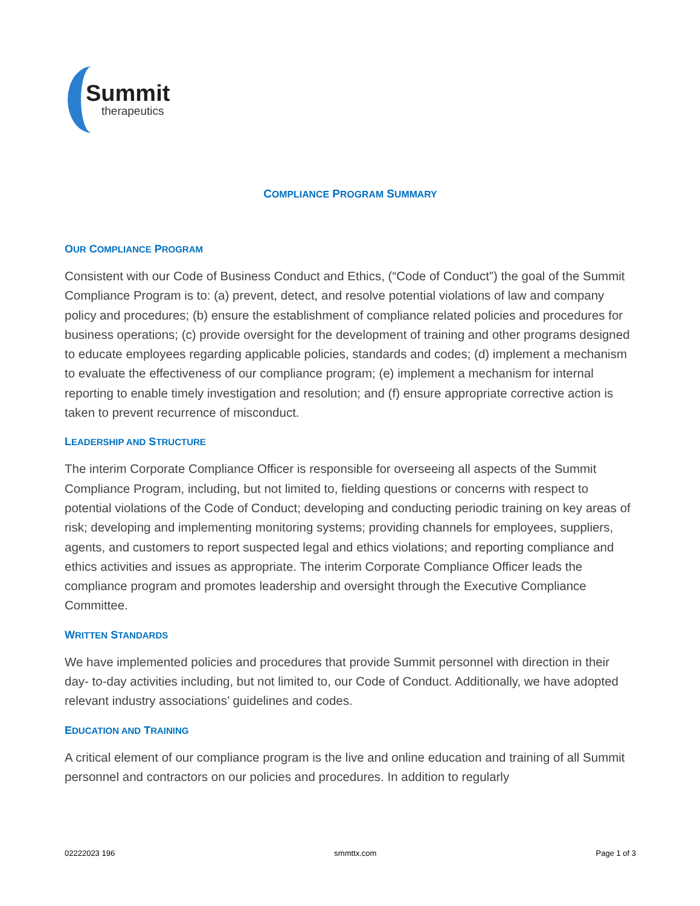Summit
therapeutics
COMPLIANCE PROGRAM SUMMARY
OUR COMPLIANCE PROGRAM
Consistent with our Code of Business Conduct and Ethics, (“Code of Conduct”) the goal of the Summit Compliance Program is to: (a) prevent, detect, and resolve potential violations of law and company policy and procedures; (b) ensure the establishment of compliance related policies and procedures for business operations; (c) provide oversight for the development of training and other programs designed to educate employees regarding applicable policies, standards and codes; (d) implement a mechanism to evaluate the effectiveness of our compliance program; (e) implement a mechanism for internal reporting to enable timely investigation and resolution; and (f) ensure appropriate corrective action is taken to prevent recurrence of misconduct.
LEADERSHIP AND STRUCTURE
The interim Corporate Compliance Officer is responsible for overseeing all aspects of the Summit Compliance Program, including, but not limited to, fielding questions or concerns with respect to potential violations of the Code of Conduct; developing and conducting periodic training on key areas of risk; developing and implementing monitoring systems; providing channels for employees, suppliers, agents, and customers to report suspected legal and ethics violations; and reporting compliance and ethics activities and issues as appropriate. The interim Corporate Compliance Officer leads the compliance program and promotes leadership and oversight through the Executive Compliance Committee.
WRITTEN STANDARDS
We have implemented policies and procedures that provide Summit personnel with direction in their day- to-day activities including, but not limited to, our Code of Conduct. Additionally, we have adopted relevant industry associations’ guidelines and codes.
EDUCATION AND TRAINING
A critical element of our compliance program is the live and online education and training of all Summit personnel and contractors on our policies and procedures. In addition to regularly
02222023 196 smmttx.com Page 1 of 3